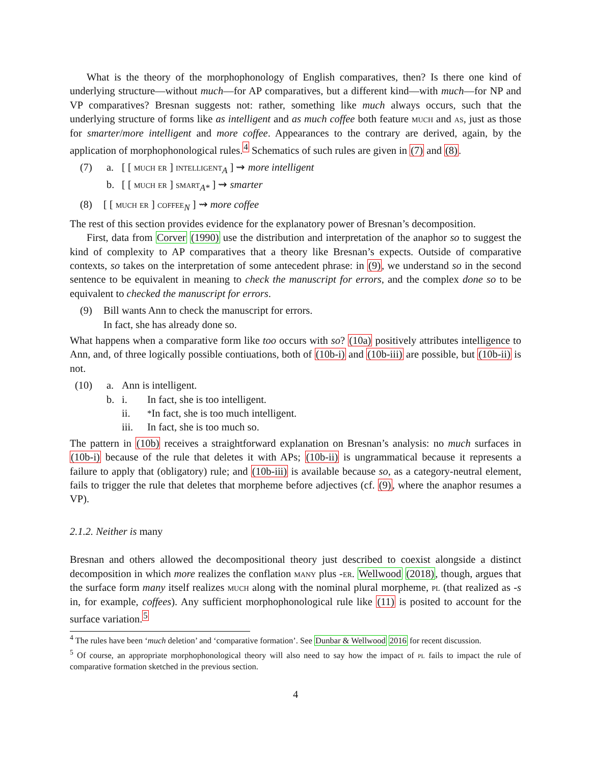What is the theory of the morphophonology of English comparatives, then? Is there one kind of underlying structure—without much—for AP comparatives, but a different kind—with much—for NP and VP comparatives? Bresnan suggests not: rather, something like much always occurs, such that the underlying structure of forms like as intelligent and as much coffee both feature much and as, just as those for smarter/more intelligent and more coffee. Appearances to the contrary are derived, again, by the application of morphophonological rules.<sup>4</sup> Schematics of such rules are given in (7) and (8).
(7) a. [ [ much er ] intelligent<sub>A</sub> ] ⇝ more intelligent
b. [ [ much er ] smart<sub>A*</sub> ] ⇝ smarter
(8) [ [ much er ] coffee<sub>N</sub> ] ⇝ more coffee
The rest of this section provides evidence for the explanatory power of Bresnan’s decomposition.
First, data from Corver (1990) use the distribution and interpretation of the anaphor so to suggest the kind of complexity to AP comparatives that a theory like Bresnan’s expects. Outside of comparative contexts, so takes on the interpretation of some antecedent phrase: in (9), we understand so in the second sentence to be equivalent in meaning to check the manuscript for errors, and the complex done so to be equivalent to checked the manuscript for errors.
(9) Bill wants Ann to check the manuscript for errors.
In fact, she has already done so.
What happens when a comparative form like too occurs with so? (10a) positively attributes intelligence to Ann, and, of three logically possible contiuations, both of (10b-i) and (10b-iii) are possible, but (10b-ii) is not.
(10) a. Ann is intelligent.
b. i. In fact, she is too intelligent.
ii.<sup>*</sup> In fact, she is too much intelligent.
iii. In fact, she is too much so.
The pattern in (10b) receives a straightforward explanation on Bresnan’s analysis: no much surfaces in (10b-i) because of the rule that deletes it with APs; (10b-ii) is ungrammatical because it represents a failure to apply that (obligatory) rule; and (10b-iii) is available because so, as a category-neutral element, fails to trigger the rule that deletes that morpheme before adjectives (cf. (9), where the anaphor resumes a VP).
2.1.2. Neither is many
Bresnan and others allowed the decompositional theory just described to coexist alongside a distinct decomposition in which more realizes the conflation many plus -er. Wellwood (2018), though, argues that the surface form many itself realizes much along with the nominal plural morpheme, pl (that realized as -s in, for example, coffees). Any sufficient morphophonological rule like (11) is posited to account for the surface variation.<sup>5</sup>
<sup>4</sup> The rules have been ‘much deletion’ and ‘comparative formation’. See Dunbar & Wellwood 2016 for recent discussion.
<sup>5</sup> Of course, an appropriate morphophonological theory will also need to say how the impact of pl fails to impact the rule of comparative formation sketched in the previous section.
4